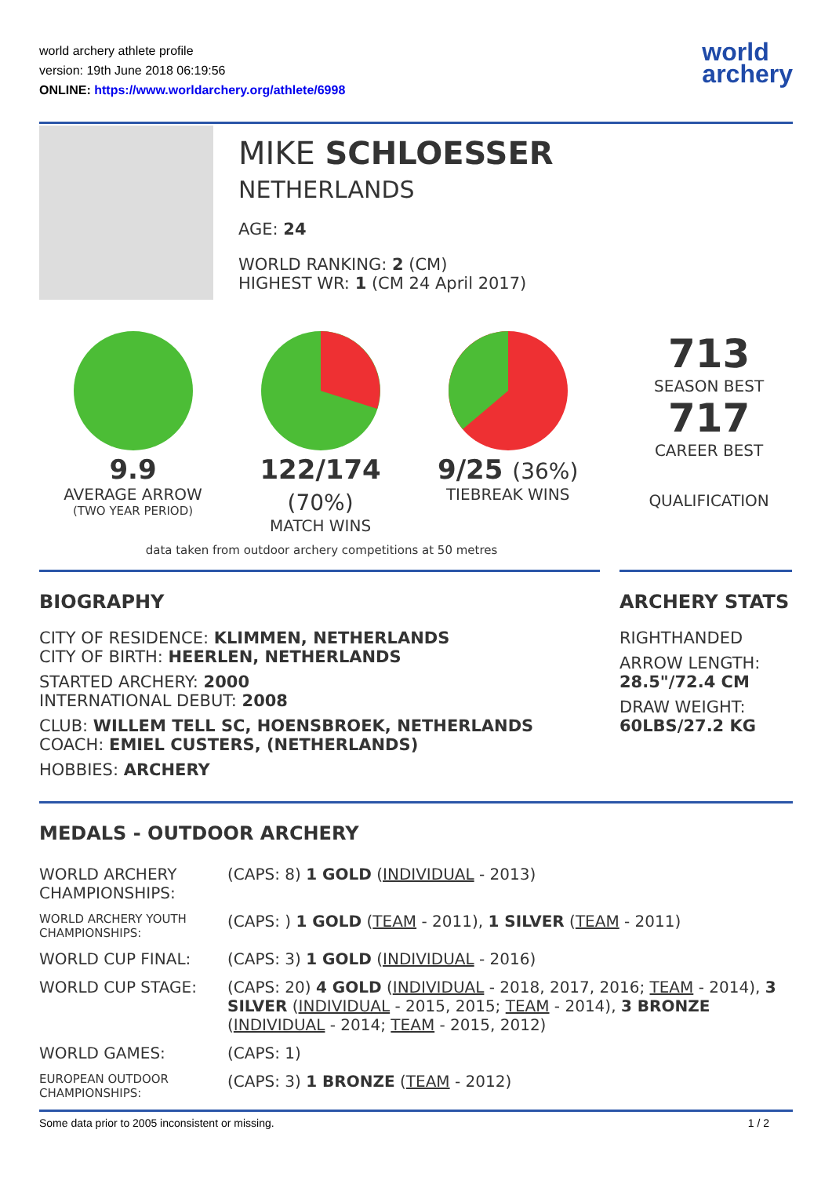world archery athlete profile
version: 19th June 2018 06:19:56
ONLINE: https://www.worldarchery.org/athlete/6998
world
archery
MIKE SCHLOESSER
NETHERLANDS
AGE: 24
WORLD RANKING: 2 (CM)
HIGHEST WR: 1 (CM 24 April 2017)
9.9
AVERAGE ARROW
(TWO YEAR PERIOD)
122/174 (70%)
MATCH WINS
9/25 (36%)
TIEBREAK WINS
713
SEASON BEST
717
CAREER BEST
QUALIFICATION
data taken from outdoor archery competitions at 50 metres
BIOGRAPHY
CITY OF RESIDENCE: KLIMMEN, NETHERLANDS
CITY OF BIRTH: HEERLEN, NETHERLANDS
STARTED ARCHERY: 2000
INTERNATIONAL DEBUT: 2008
CLUB: WILLEM TELL SC, HOENSBROEK, NETHERLANDS
COACH: EMIEL CUSTERS, (NETHERLANDS)
HOBBIES: ARCHERY
ARCHERY STATS
RIGHTHANDED
ARROW LENGTH:
28.5"/72.4 CM
DRAW WEIGHT:
60LBS/27.2 KG
MEDALS - OUTDOOR ARCHERY
| WORLD ARCHERY CHAMPIONSHIPS: | (CAPS: 8) 1 GOLD ( INDIVIDUAL - 2013) |
| WORLD ARCHERY YOUTH CHAMPIONSHIPS: | (CAPS: ) 1 GOLD ( TEAM - 2011), 1 SILVER ( TEAM - 2011) |
| WORLD CUP FINAL: | (CAPS: 3) 1 GOLD ( INDIVIDUAL - 2016) |
| WORLD CUP STAGE: | (CAPS: 20) 4 GOLD ( INDIVIDUAL - 2018, 2017, 2016; TEAM - 2014), 3 SILVER ( INDIVIDUAL - 2015, 2015; TEAM - 2014), 3 BRONZE ( INDIVIDUAL - 2014; TEAM - 2015, 2012) |
| WORLD GAMES: | (CAPS: 1) |
| EUROPEAN OUTDOOR CHAMPIONSHIPS: | (CAPS: 3) 1 BRONZE ( TEAM - 2012) |
Some data prior to 2005 inconsistent or missing. 1 / 2